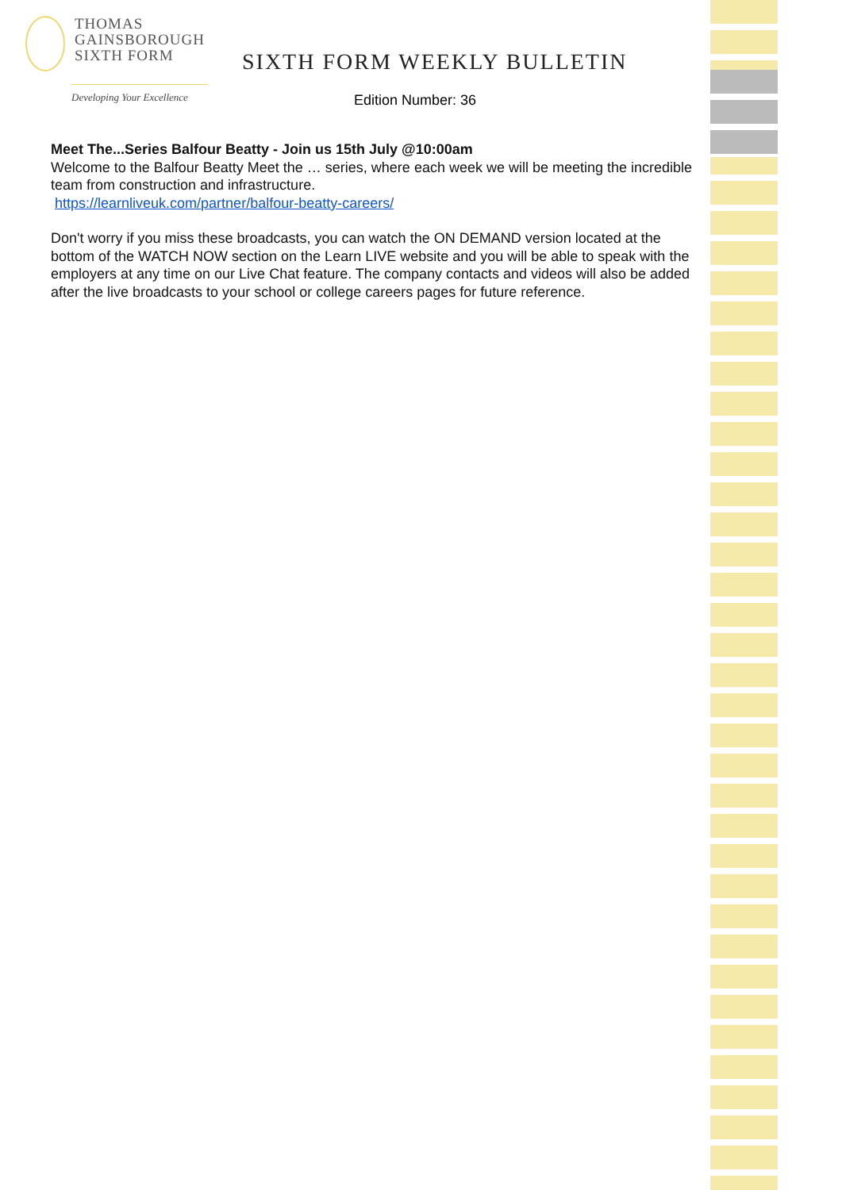THOMAS
GAINSBOROUGH
SIXTH FORM
Developing Your Excellence
SIXTH FORM WEEKLY BULLETIN
Edition Number: 36
Meet The...Series Balfour Beatty - Join us 15th July @10:00am
Welcome to the Balfour Beatty Meet the … series, where each week we will be meeting the incredible team from construction and infrastructure.
https://learnliveuk.com/partner/balfour-beatty-careers/
Don't worry if you miss these broadcasts, you can watch the ON DEMAND version located at the bottom of the WATCH NOW section on the Learn LIVE website and you will be able to speak with the employers at any time on our Live Chat feature. The company contacts and videos will also be added after the live broadcasts to your school or college careers pages for future reference.